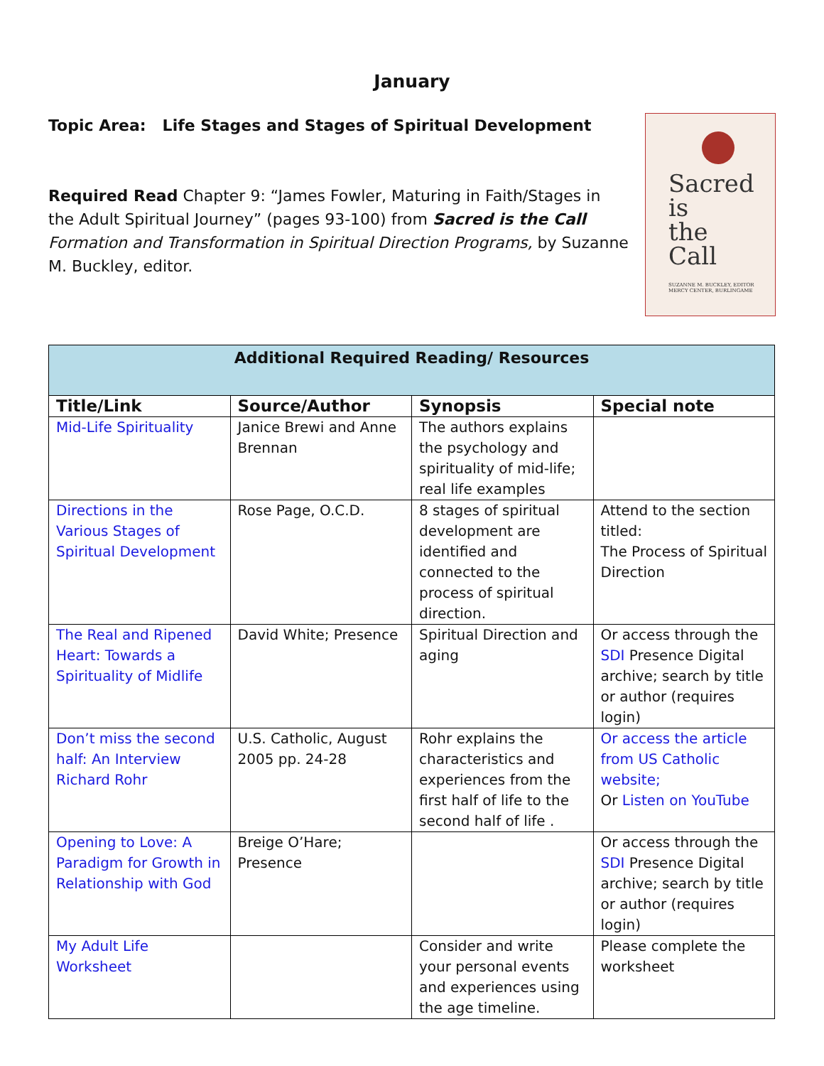January
Topic Area: Life Stages and Stages of Spiritual Development
Required Read Chapter 9: “James Fowler, Maturing in Faith/Stages in the Adult Spiritual Journey” (pages 93-100) from Sacred is the Call Formation and Transformation in Spiritual Direction Programs, by Suzanne M. Buckley, editor.
Sacred
is
the
Call
SUZANNE M. BUCKLEY, EDITOR
MERCY CENTER, BURLINGAME
| Additional Required Reading/ Resources | | | |
| --- | --- | --- | --- |
| Title/Link | Source/Author | Synopsis | Special note |
| Mid-Life Spirituality | Janice Brewi and Anne Brennan | The authors explains the psychology and spirituality of mid-life; real life examples | |
| Directions in the Various Stages of Spiritual Development | Rose Page, O.C.D. | 8 stages of spiritual development are identified and connected to the process of spiritual direction. | Attend to the section titled: The Process of Spiritual Direction |
| The Real and Ripened Heart: Towards a Spirituality of Midlife | David White; Presence | Spiritual Direction and aging | Or access through the SDI Presence Digital archive; search by title or author (requires login) |
| Don’t miss the second half: An Interview Richard Rohr | U.S. Catholic, August 2005 pp. 24-28 | Rohr explains the characteristics and experiences from the first half of life to the second half of life . | Or access the article from US Catholic website; Or Listen on YouTube |
| Opening to Love: A Paradigm for Growth in Relationship with God | Breige O’Hare; Presence | | Or access through the SDI Presence Digital archive; search by title or author (requires login) |
| My Adult Life Worksheet | | Consider and write your personal events and experiences using the age timeline. | Please complete the worksheet |